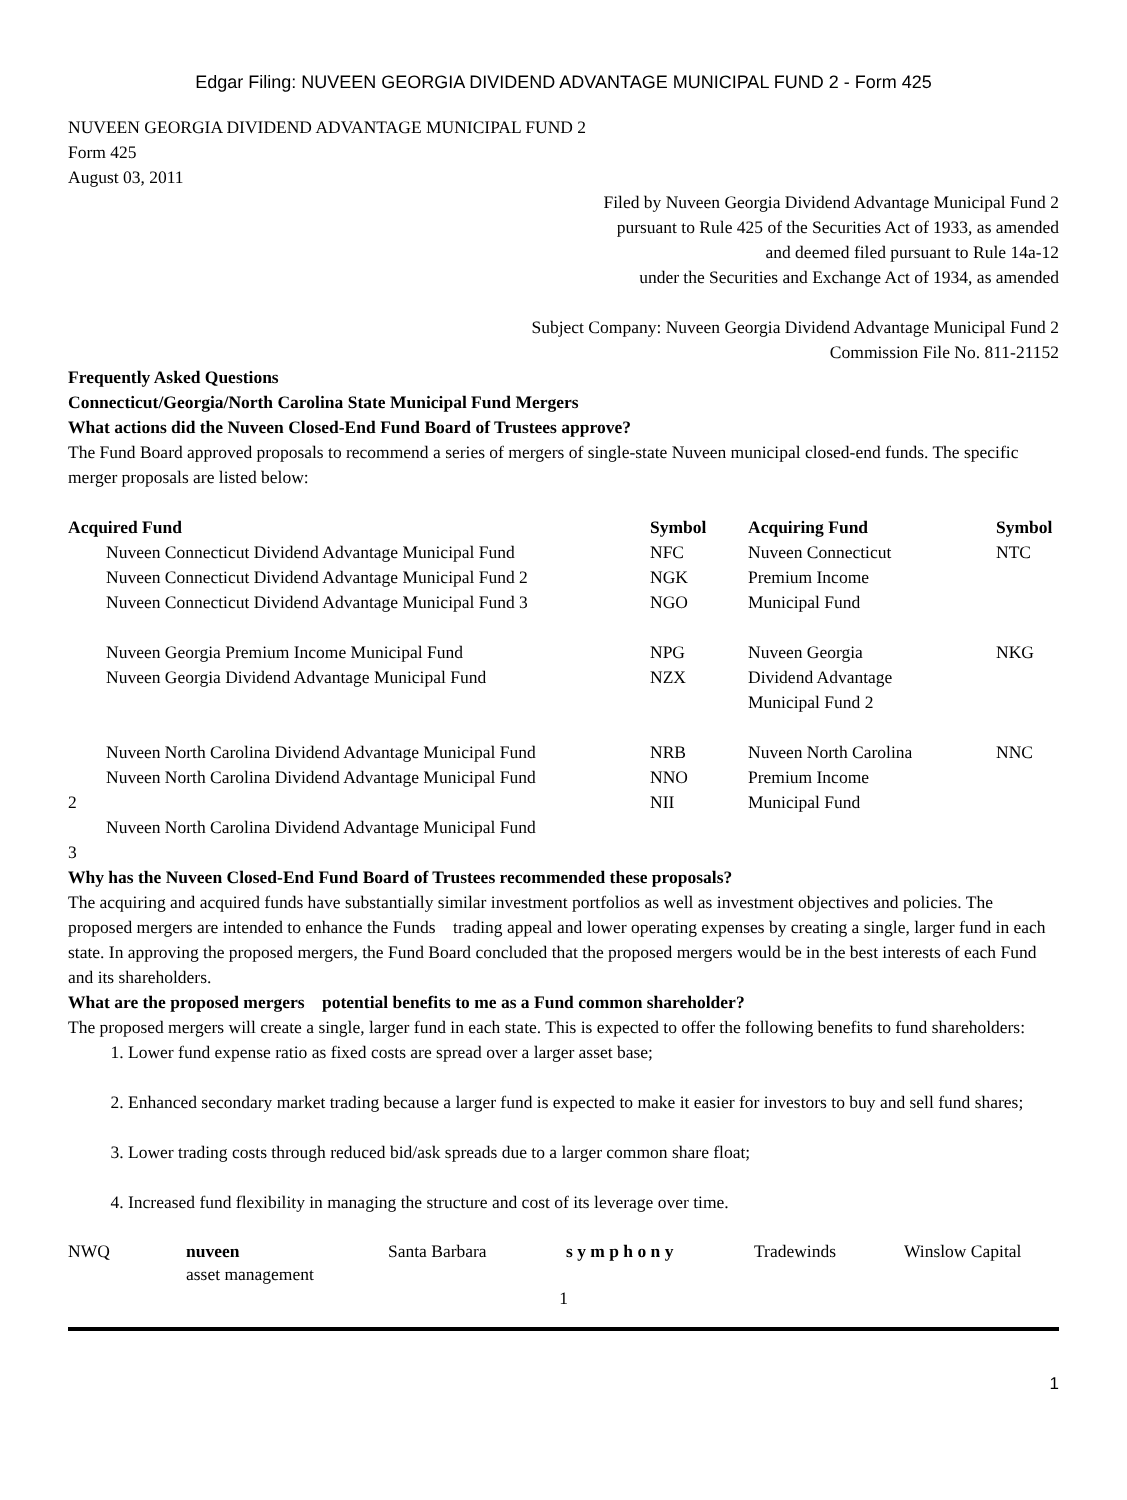Edgar Filing: NUVEEN GEORGIA DIVIDEND ADVANTAGE MUNICIPAL FUND 2 - Form 425
NUVEEN GEORGIA DIVIDEND ADVANTAGE MUNICIPAL FUND 2
Form 425
August 03, 2011
Filed by Nuveen Georgia Dividend Advantage Municipal Fund 2
pursuant to Rule 425 of the Securities Act of 1933, as amended
and deemed filed pursuant to Rule 14a-12
under the Securities and Exchange Act of 1934, as amended
Subject Company: Nuveen Georgia Dividend Advantage Municipal Fund 2
Commission File No. 811-21152
Frequently Asked Questions
Connecticut/Georgia/North Carolina State Municipal Fund Mergers
What actions did the Nuveen Closed-End Fund Board of Trustees approve?
The Fund Board approved proposals to recommend a series of mergers of single-state Nuveen municipal closed-end funds. The specific merger proposals are listed below:
| Acquired Fund | Symbol | Acquiring Fund | Symbol |
| --- | --- | --- | --- |
| Nuveen Connecticut Dividend Advantage Municipal Fund Nuveen Connecticut Dividend Advantage Municipal Fund 2 Nuveen Connecticut Dividend Advantage Municipal Fund 3 | NFC NGK NGO | Nuveen Connecticut Premium Income Municipal Fund | NTC |
| Nuveen Georgia Premium Income Municipal Fund Nuveen Georgia Dividend Advantage Municipal Fund | NPG NZX | Nuveen Georgia Dividend Advantage Municipal Fund 2 | NKG |
| Nuveen North Carolina Dividend Advantage Municipal Fund Nuveen North Carolina Dividend Advantage Municipal Fund | NRB NNO | Nuveen North Carolina Premium Income | NNC |
| 2 | NII | Municipal Fund | |
| Nuveen North Carolina Dividend Advantage Municipal Fund | | | |
| 3 | | | |
Why has the Nuveen Closed-End Fund Board of Trustees recommended these proposals?
The acquiring and acquired funds have substantially similar investment portfolios as well as investment objectives and policies. The proposed mergers are intended to enhance the Funds trading appeal and lower operating expenses by creating a single, larger fund in each state. In approving the proposed mergers, the Fund Board concluded that the proposed mergers would be in the best interests of each Fund and its shareholders.
What are the proposed mergers potential benefits to me as a Fund common shareholder?
The proposed mergers will create a single, larger fund in each state. This is expected to offer the following benefits to fund shareholders:
1. Lower fund expense ratio as fixed costs are spread over a larger asset base;
2. Enhanced secondary market trading because a larger fund is expected to make it easier for investors to buy and sell fund shares;
3. Lower trading costs through reduced bid/ask spreads due to a larger common share float;
4. Increased fund flexibility in managing the structure and cost of its leverage over time.
| NWQ | nuveen asset management | Santa Barbara | s y m p h o n y | Tradewinds | Winslow Capital |
1
1